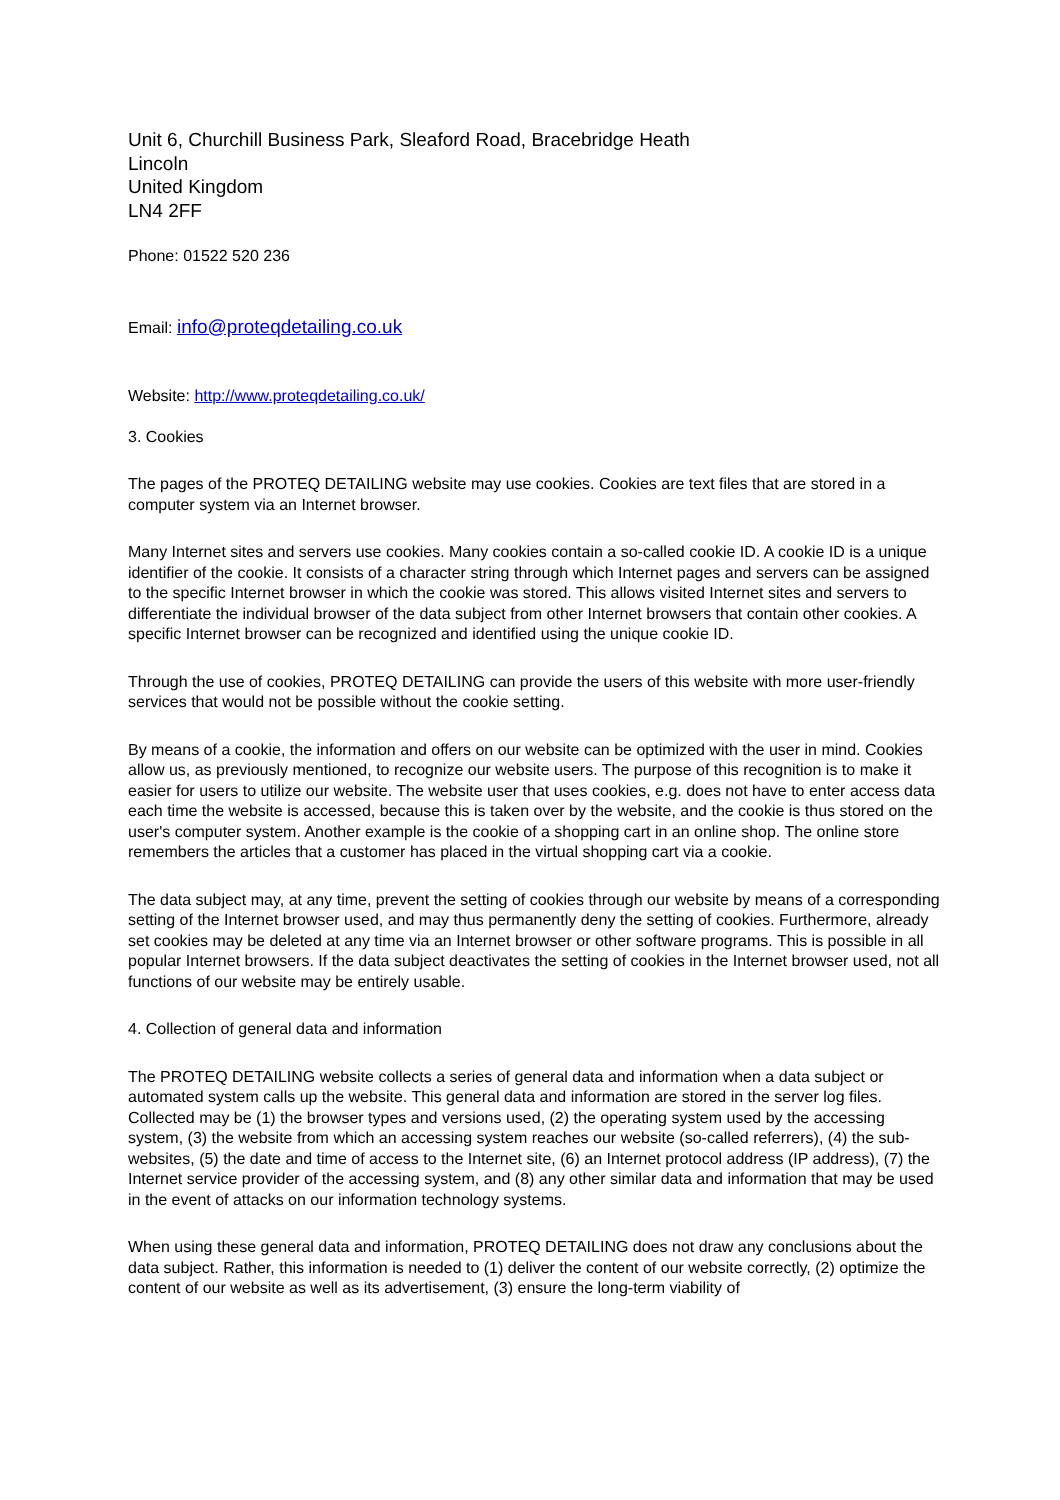Unit 6, Churchill Business Park, Sleaford Road, Bracebridge Heath
Lincoln
United Kingdom
LN4 2FF
Phone: 01522 520 236
Email: info@proteqdetailing.co.uk
Website: http://www.proteqdetailing.co.uk/
3. Cookies
The pages of the PROTEQ DETAILING website may use cookies. Cookies are text files that are stored in a computer system via an Internet browser.
Many Internet sites and servers use cookies. Many cookies contain a so-called cookie ID. A cookie ID is a unique identifier of the cookie. It consists of a character string through which Internet pages and servers can be assigned to the specific Internet browser in which the cookie was stored. This allows visited Internet sites and servers to differentiate the individual browser of the data subject from other Internet browsers that contain other cookies. A specific Internet browser can be recognized and identified using the unique cookie ID.
Through the use of cookies, PROTEQ DETAILING can provide the users of this website with more user-friendly services that would not be possible without the cookie setting.
By means of a cookie, the information and offers on our website can be optimized with the user in mind. Cookies allow us, as previously mentioned, to recognize our website users. The purpose of this recognition is to make it easier for users to utilize our website. The website user that uses cookies, e.g. does not have to enter access data each time the website is accessed, because this is taken over by the website, and the cookie is thus stored on the user's computer system. Another example is the cookie of a shopping cart in an online shop. The online store remembers the articles that a customer has placed in the virtual shopping cart via a cookie.
The data subject may, at any time, prevent the setting of cookies through our website by means of a corresponding setting of the Internet browser used, and may thus permanently deny the setting of cookies. Furthermore, already set cookies may be deleted at any time via an Internet browser or other software programs. This is possible in all popular Internet browsers. If the data subject deactivates the setting of cookies in the Internet browser used, not all functions of our website may be entirely usable.
4. Collection of general data and information
The PROTEQ DETAILING website collects a series of general data and information when a data subject or automated system calls up the website. This general data and information are stored in the server log files. Collected may be (1) the browser types and versions used, (2) the operating system used by the accessing system, (3) the website from which an accessing system reaches our website (so-called referrers), (4) the sub-websites, (5) the date and time of access to the Internet site, (6) an Internet protocol address (IP address), (7) the Internet service provider of the accessing system, and (8) any other similar data and information that may be used in the event of attacks on our information technology systems.
When using these general data and information, PROTEQ DETAILING does not draw any conclusions about the data subject. Rather, this information is needed to (1) deliver the content of our website correctly, (2) optimize the content of our website as well as its advertisement, (3) ensure the long-term viability of